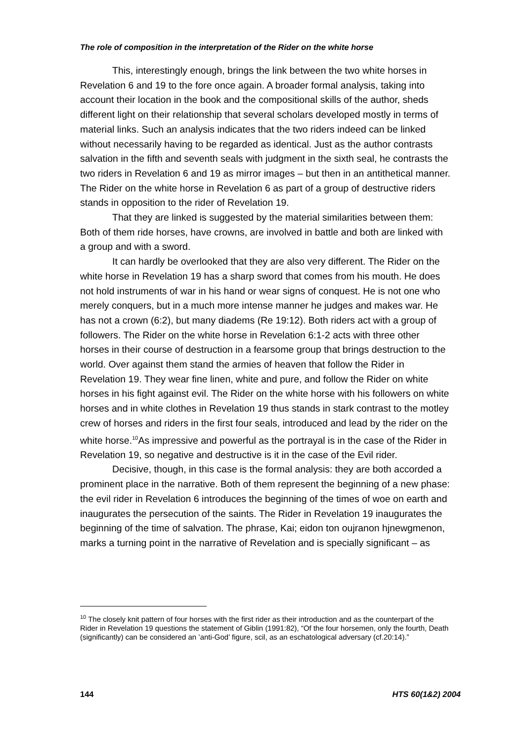The role of composition in the interpretation of the Rider on the white horse
This, interestingly enough, brings the link between the two white horses in Revelation 6 and 19 to the fore once again. A broader formal analysis, taking into account their location in the book and the compositional skills of the author, sheds different light on their relationship that several scholars developed mostly in terms of material links. Such an analysis indicates that the two riders indeed can be linked without necessarily having to be regarded as identical. Just as the author contrasts salvation in the fifth and seventh seals with judgment in the sixth seal, he contrasts the two riders in Revelation 6 and 19 as mirror images – but then in an antithetical manner. The Rider on the white horse in Revelation 6 as part of a group of destructive riders stands in opposition to the rider of Revelation 19.
That they are linked is suggested by the material similarities between them: Both of them ride horses, have crowns, are involved in battle and both are linked with a group and with a sword.
It can hardly be overlooked that they are also very different. The Rider on the white horse in Revelation 19 has a sharp sword that comes from his mouth. He does not hold instruments of war in his hand or wear signs of conquest. He is not one who merely conquers, but in a much more intense manner he judges and makes war. He has not a crown (6:2), but many diadems (Re 19:12). Both riders act with a group of followers. The Rider on the white horse in Revelation 6:1-2 acts with three other horses in their course of destruction in a fearsome group that brings destruction to the world. Over against them stand the armies of heaven that follow the Rider in Revelation 19. They wear fine linen, white and pure, and follow the Rider on white horses in his fight against evil. The Rider on the white horse with his followers on white horses and in white clothes in Revelation 19 thus stands in stark contrast to the motley crew of horses and riders in the first four seals, introduced and lead by the rider on the white horse.<sup>10</sup>As impressive and powerful as the portrayal is in the case of the Rider in Revelation 19, so negative and destructive is it in the case of the Evil rider.
Decisive, though, in this case is the formal analysis: they are both accorded a prominent place in the narrative. Both of them represent the beginning of a new phase: the evil rider in Revelation 6 introduces the beginning of the times of woe on earth and inaugurates the persecution of the saints. The Rider in Revelation 19 inaugurates the beginning of the time of salvation. The phrase, Kai; eidon ton oujranon hjnewgmenon, marks a turning point in the narrative of Revelation and is specially significant – as
<sup>10</sup> The closely knit pattern of four horses with the first rider as their introduction and as the counterpart of the Rider in Revelation 19 questions the statement of Giblin (1991:82), “Of the four horsemen, only the fourth, Death (significantly) can be considered an ’anti-God’ figure, scil, as an eschatological adversary (cf.20:14).”
144 HTS 60(1&2) 2004